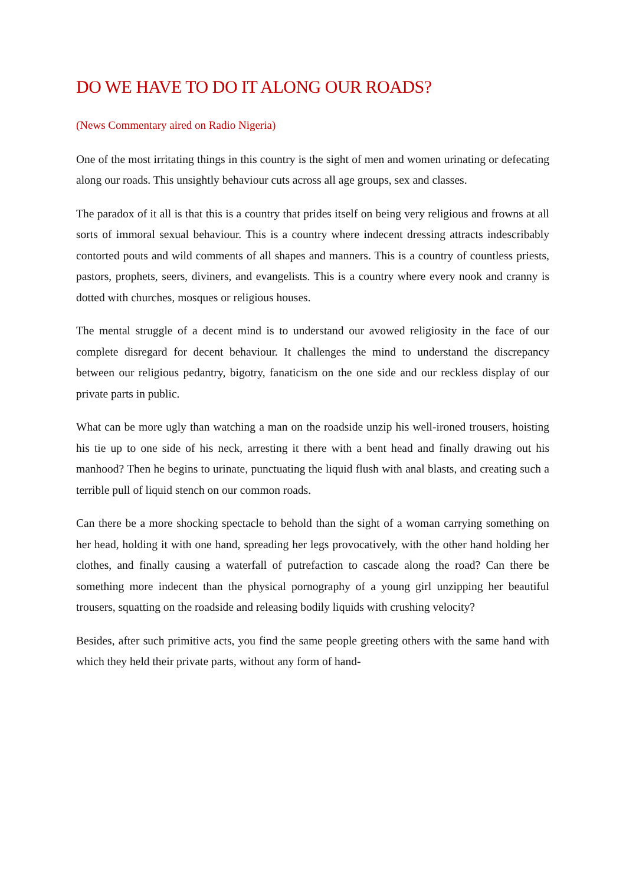DO WE HAVE TO DO IT ALONG OUR ROADS?
(News Commentary aired on Radio Nigeria)
One of the most irritating things in this country is the sight of men and women urinating or defecating along our roads. This unsightly behaviour cuts across all age groups, sex and classes.
The paradox of it all is that this is a country that prides itself on being very religious and frowns at all sorts of immoral sexual behaviour. This is a country where indecent dressing attracts indescribably contorted pouts and wild comments of all shapes and manners. This is a country of countless priests, pastors, prophets, seers, diviners, and evangelists. This is a country where every nook and cranny is dotted with churches, mosques or religious houses.
The mental struggle of a decent mind is to understand our avowed religiosity in the face of our complete disregard for decent behaviour. It challenges the mind to understand the discrepancy between our religious pedantry, bigotry, fanaticism on the one side and our reckless display of our private parts in public.
What can be more ugly than watching a man on the roadside unzip his well-ironed trousers, hoisting his tie up to one side of his neck, arresting it there with a bent head and finally drawing out his manhood? Then he begins to urinate, punctuating the liquid flush with anal blasts, and creating such a terrible pull of liquid stench on our common roads.
Can there be a more shocking spectacle to behold than the sight of a woman carrying something on her head, holding it with one hand, spreading her legs provocatively, with the other hand holding her clothes, and finally causing a waterfall of putrefaction to cascade along the road? Can there be something more indecent than the physical pornography of a young girl unzipping her beautiful trousers, squatting on the roadside and releasing bodily liquids with crushing velocity?
Besides, after such primitive acts, you find the same people greeting others with the same hand with which they held their private parts, without any form of hand-